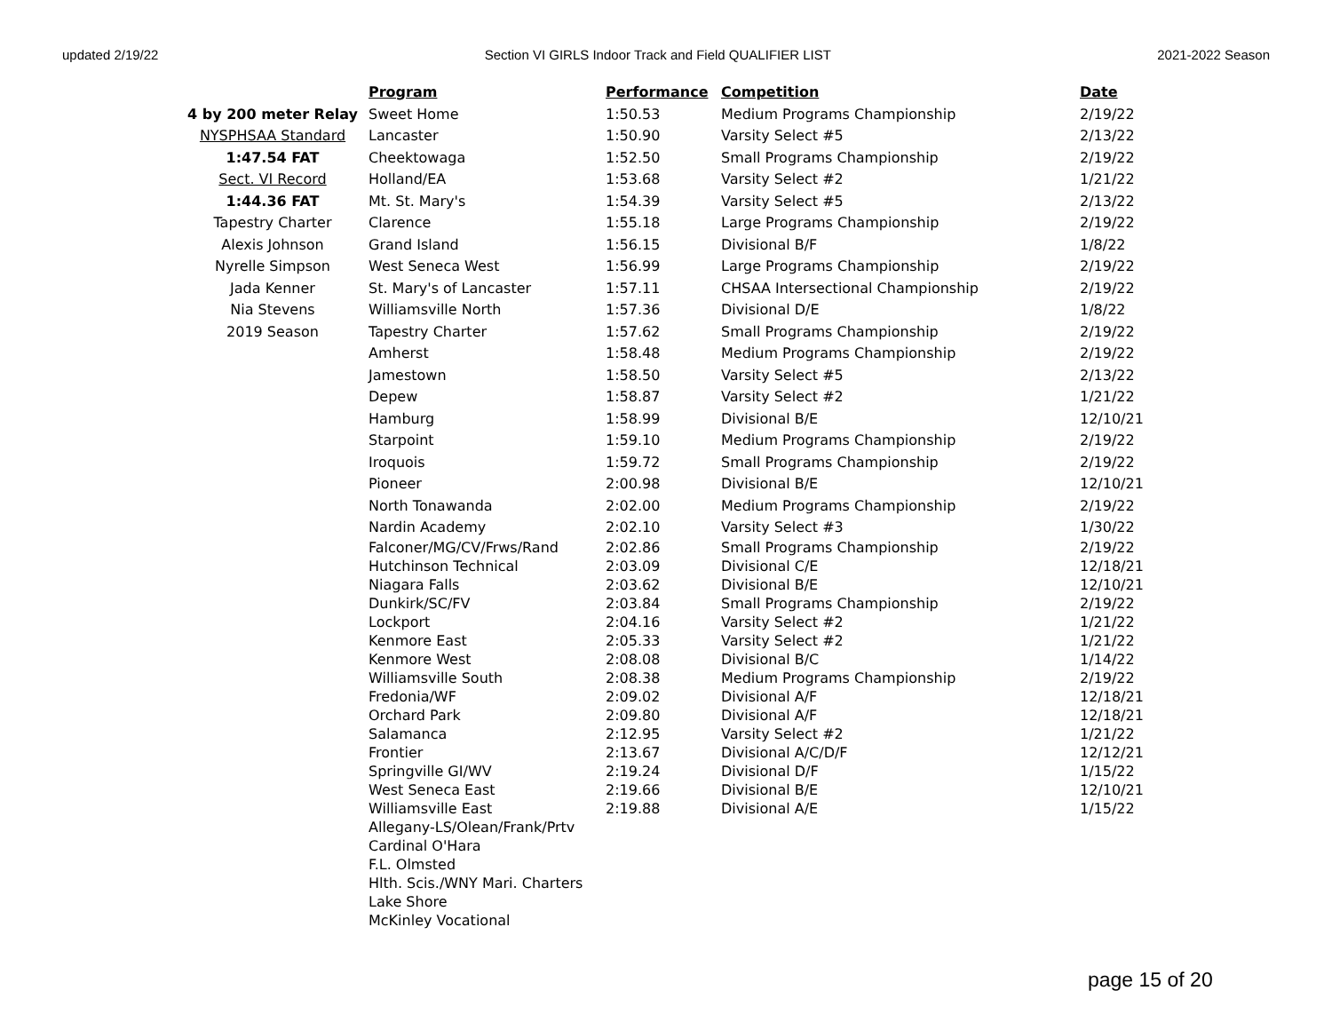updated 2/19/22 Section VI GIRLS Indoor Track and Field QUALIFIER LIST 2021-2022 Season
| | Program | Performance | Competition | Date |
| --- | --- | --- | --- | --- |
| 4 by 200 meter Relay | Sweet Home | 1:50.53 | Medium Programs Championship | 2/19/22 |
| NYSPHSAA Standard | Lancaster | 1:50.90 | Varsity Select #5 | 2/13/22 |
| 1:47.54 FAT | Cheektowaga | 1:52.50 | Small Programs Championship | 2/19/22 |
| Sect. VI Record | Holland/EA | 1:53.68 | Varsity Select #2 | 1/21/22 |
| 1:44.36 FAT | Mt. St. Mary's | 1:54.39 | Varsity Select #5 | 2/13/22 |
| Tapestry Charter | Clarence | 1:55.18 | Large Programs Championship | 2/19/22 |
| Alexis Johnson | Grand Island | 1:56.15 | Divisional B/F | 1/8/22 |
| Nyrelle Simpson | West Seneca West | 1:56.99 | Large Programs Championship | 2/19/22 |
| Jada Kenner | St. Mary's of Lancaster | 1:57.11 | CHSAA Intersectional Championship | 2/19/22 |
| Nia Stevens | Williamsville North | 1:57.36 | Divisional D/E | 1/8/22 |
| 2019 Season | Tapestry Charter | 1:57.62 | Small Programs Championship | 2/19/22 |
| | Amherst | 1:58.48 | Medium Programs Championship | 2/19/22 |
| | Jamestown | 1:58.50 | Varsity Select #5 | 2/13/22 |
| | Depew | 1:58.87 | Varsity Select #2 | 1/21/22 |
| | Hamburg | 1:58.99 | Divisional B/E | 12/10/21 |
| | Starpoint | 1:59.10 | Medium Programs Championship | 2/19/22 |
| | Iroquois | 1:59.72 | Small Programs Championship | 2/19/22 |
| | Pioneer | 2:00.98 | Divisional B/E | 12/10/21 |
| | North Tonawanda | 2:02.00 | Medium Programs Championship | 2/19/22 |
| | Nardin Academy | 2:02.10 | Varsity Select #3 | 1/30/22 |
| | Falconer/MG/CV/Frws/Rand | 2:02.86 | Small Programs Championship | 2/19/22 |
| | Hutchinson Technical | 2:03.09 | Divisional C/E | 12/18/21 |
| | Niagara Falls | 2:03.62 | Divisional B/E | 12/10/21 |
| | Dunkirk/SC/FV | 2:03.84 | Small Programs Championship | 2/19/22 |
| | Lockport | 2:04.16 | Varsity Select #2 | 1/21/22 |
| | Kenmore East | 2:05.33 | Varsity Select #2 | 1/21/22 |
| | Kenmore West | 2:08.08 | Divisional B/C | 1/14/22 |
| | Williamsville South | 2:08.38 | Medium Programs Championship | 2/19/22 |
| | Fredonia/WF | 2:09.02 | Divisional A/F | 12/18/21 |
| | Orchard Park | 2:09.80 | Divisional A/F | 12/18/21 |
| | Salamanca | 2:12.95 | Varsity Select #2 | 1/21/22 |
| | Frontier | 2:13.67 | Divisional A/C/D/F | 12/12/21 |
| | Springville GI/WV | 2:19.24 | Divisional D/F | 1/15/22 |
| | West Seneca East | 2:19.66 | Divisional B/E | 12/10/21 |
| | Williamsville East | 2:19.88 | Divisional A/E | 1/15/22 |
| | Allegany-LS/Olean/Frank/Prtv | | | |
| | Cardinal O'Hara | | | |
| | F.L. Olmsted | | | |
| | Hlth. Scis./WNY Mari. Charters | | | |
| | Lake Shore | | | |
| | McKinley Vocational | | | |
page 15 of 20